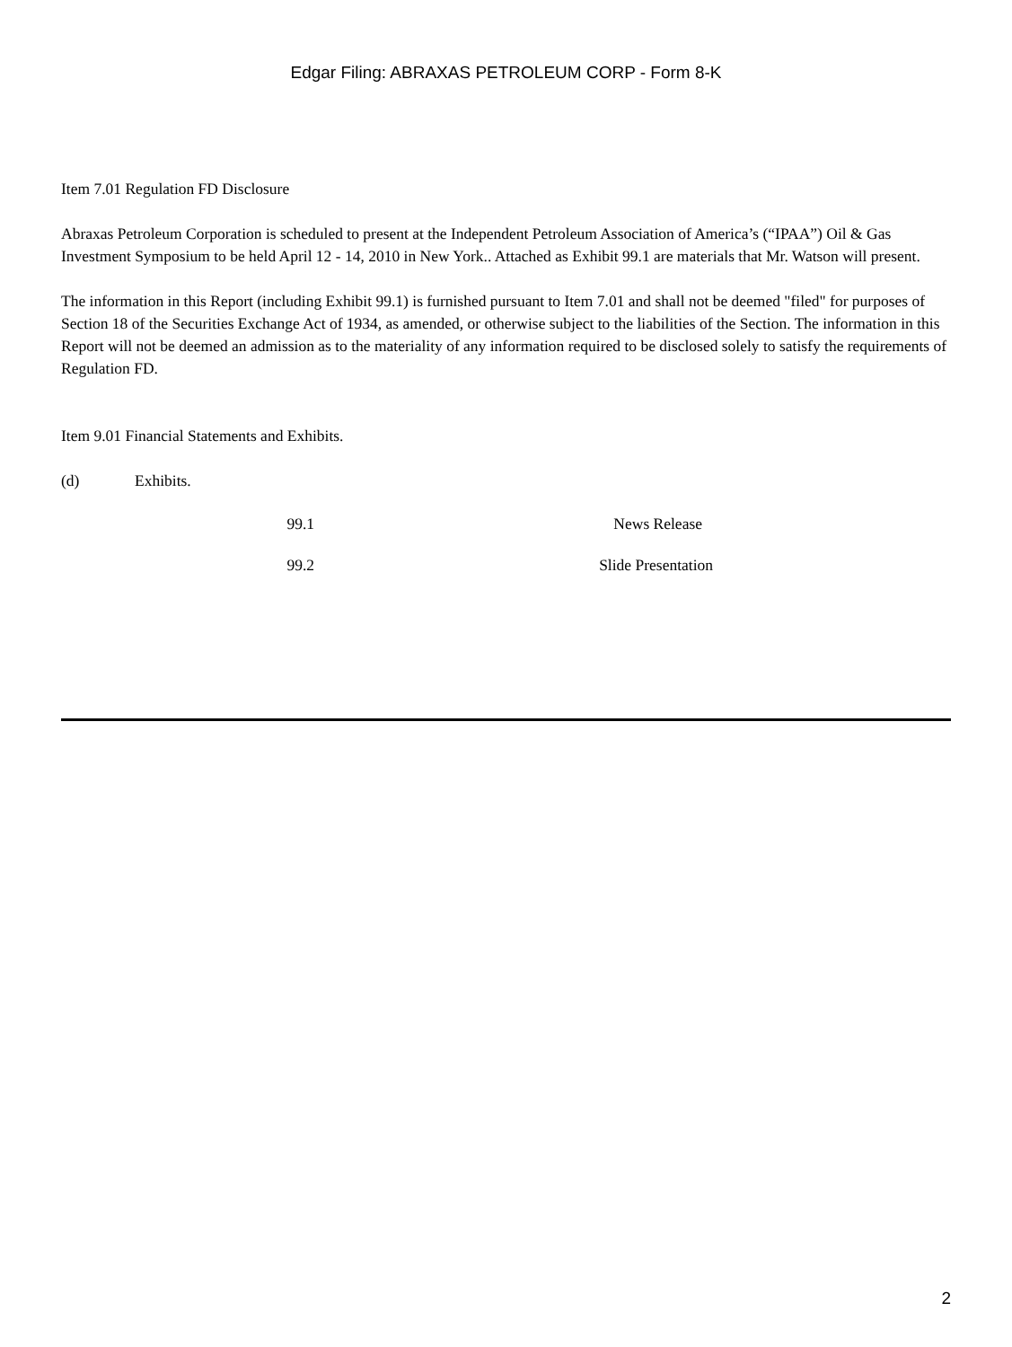Edgar Filing: ABRAXAS PETROLEUM CORP - Form 8-K
Item 7.01 Regulation FD Disclosure
Abraxas Petroleum Corporation is scheduled to present at the Independent Petroleum Association of America’s (“IPAA”) Oil & Gas Investment Symposium to be held April 12 - 14, 2010 in New York.. Attached as Exhibit 99.1 are materials that Mr. Watson will present.
The information in this Report (including Exhibit 99.1) is furnished pursuant to Item 7.01 and shall not be deemed "filed" for purposes of Section 18 of the Securities Exchange Act of 1934, as amended, or otherwise subject to the liabilities of the Section. The information in this Report will not be deemed an admission as to the materiality of any information required to be disclosed solely to satisfy the requirements of Regulation FD.
Item 9.01 Financial Statements and Exhibits.
(d) Exhibits.
99.1 News Release
99.2 Slide Presentation
2